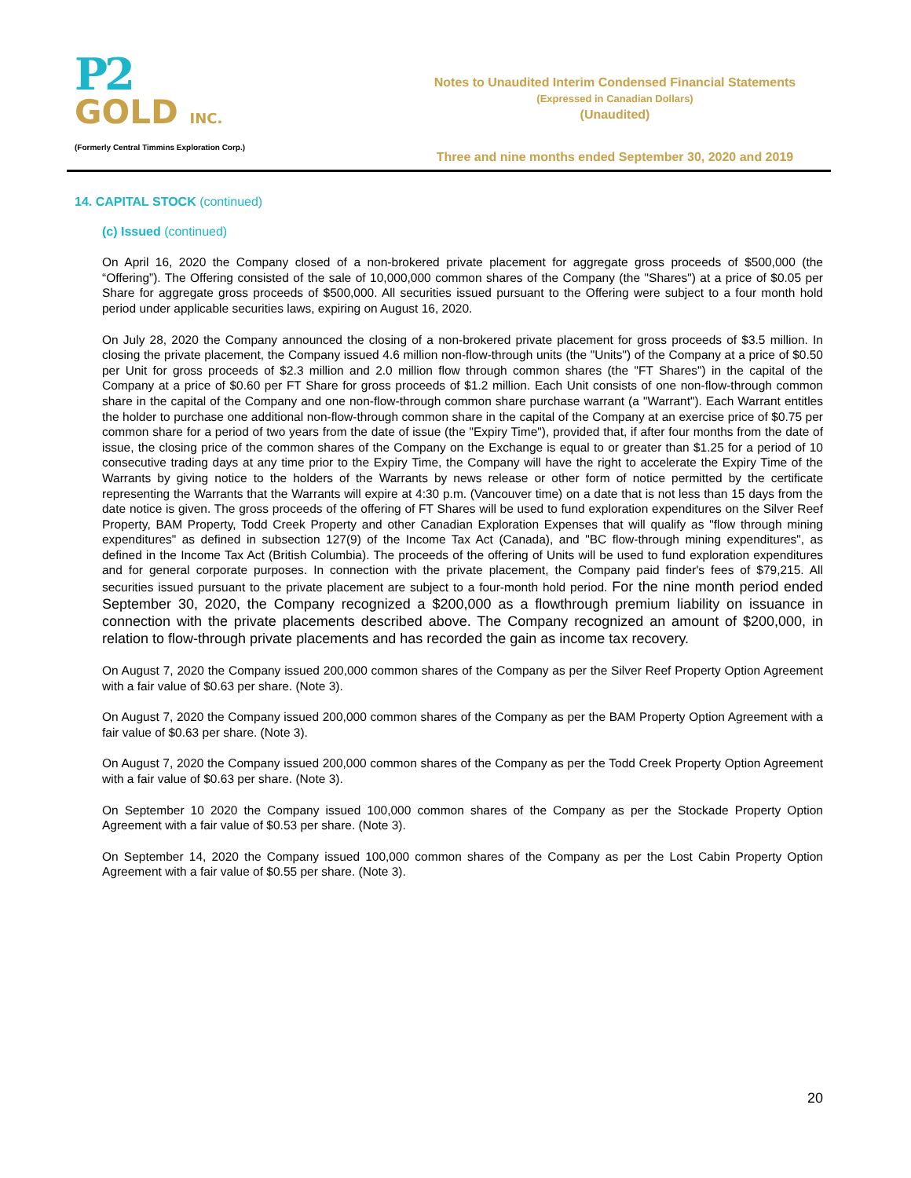P2
GOLD INC.
(Formerly Central Timmins Exploration Corp.)
Notes to Unaudited Interim Condensed Financial Statements
(Expressed in Canadian Dollars)
(Unaudited)
Three and nine months ended September 30, 2020 and 2019
14. CAPITAL STOCK (continued)
(c) Issued (continued)
On April 16, 2020 the Company closed of a non-brokered private placement for aggregate gross proceeds of $500,000 (the “Offering”). The Offering consisted of the sale of 10,000,000 common shares of the Company (the "Shares") at a price of $0.05 per Share for aggregate gross proceeds of $500,000. All securities issued pursuant to the Offering were subject to a four month hold period under applicable securities laws, expiring on August 16, 2020.
On July 28, 2020 the Company announced the closing of a non-brokered private placement for gross proceeds of $3.5 million. In closing the private placement, the Company issued 4.6 million non-flow-through units (the "Units") of the Company at a price of $0.50 per Unit for gross proceeds of $2.3 million and 2.0 million flow through common shares (the "FT Shares") in the capital of the Company at a price of $0.60 per FT Share for gross proceeds of $1.2 million. Each Unit consists of one non-flow-through common share in the capital of the Company and one non-flow-through common share purchase warrant (a "Warrant"). Each Warrant entitles the holder to purchase one additional non-flow-through common share in the capital of the Company at an exercise price of $0.75 per common share for a period of two years from the date of issue (the "Expiry Time"), provided that, if after four months from the date of issue, the closing price of the common shares of the Company on the Exchange is equal to or greater than $1.25 for a period of 10 consecutive trading days at any time prior to the Expiry Time, the Company will have the right to accelerate the Expiry Time of the Warrants by giving notice to the holders of the Warrants by news release or other form of notice permitted by the certificate representing the Warrants that the Warrants will expire at 4:30 p.m. (Vancouver time) on a date that is not less than 15 days from the date notice is given. The gross proceeds of the offering of FT Shares will be used to fund exploration expenditures on the Silver Reef Property, BAM Property, Todd Creek Property and other Canadian Exploration Expenses that will qualify as "flow through mining expenditures" as defined in subsection 127(9) of the Income Tax Act (Canada), and "BC flow-through mining expenditures", as defined in the Income Tax Act (British Columbia). The proceeds of the offering of Units will be used to fund exploration expenditures and for general corporate purposes. In connection with the private placement, the Company paid finder's fees of $79,215. All securities issued pursuant to the private placement are subject to a four-month hold period. For the nine month period ended September 30, 2020, the Company recognized a $200,000 as a flowthrough premium liability on issuance in connection with the private placements described above. The Company recognized an amount of $200,000, in relation to flow-through private placements and has recorded the gain as income tax recovery.
On August 7, 2020 the Company issued 200,000 common shares of the Company as per the Silver Reef Property Option Agreement with a fair value of $0.63 per share. (Note 3).
On August 7, 2020 the Company issued 200,000 common shares of the Company as per the BAM Property Option Agreement with a fair value of $0.63 per share. (Note 3).
On August 7, 2020 the Company issued 200,000 common shares of the Company as per the Todd Creek Property Option Agreement with a fair value of $0.63 per share. (Note 3).
On September 10 2020 the Company issued 100,000 common shares of the Company as per the Stockade Property Option Agreement with a fair value of $0.53 per share. (Note 3).
On September 14, 2020 the Company issued 100,000 common shares of the Company as per the Lost Cabin Property Option Agreement with a fair value of $0.55 per share. (Note 3).
20